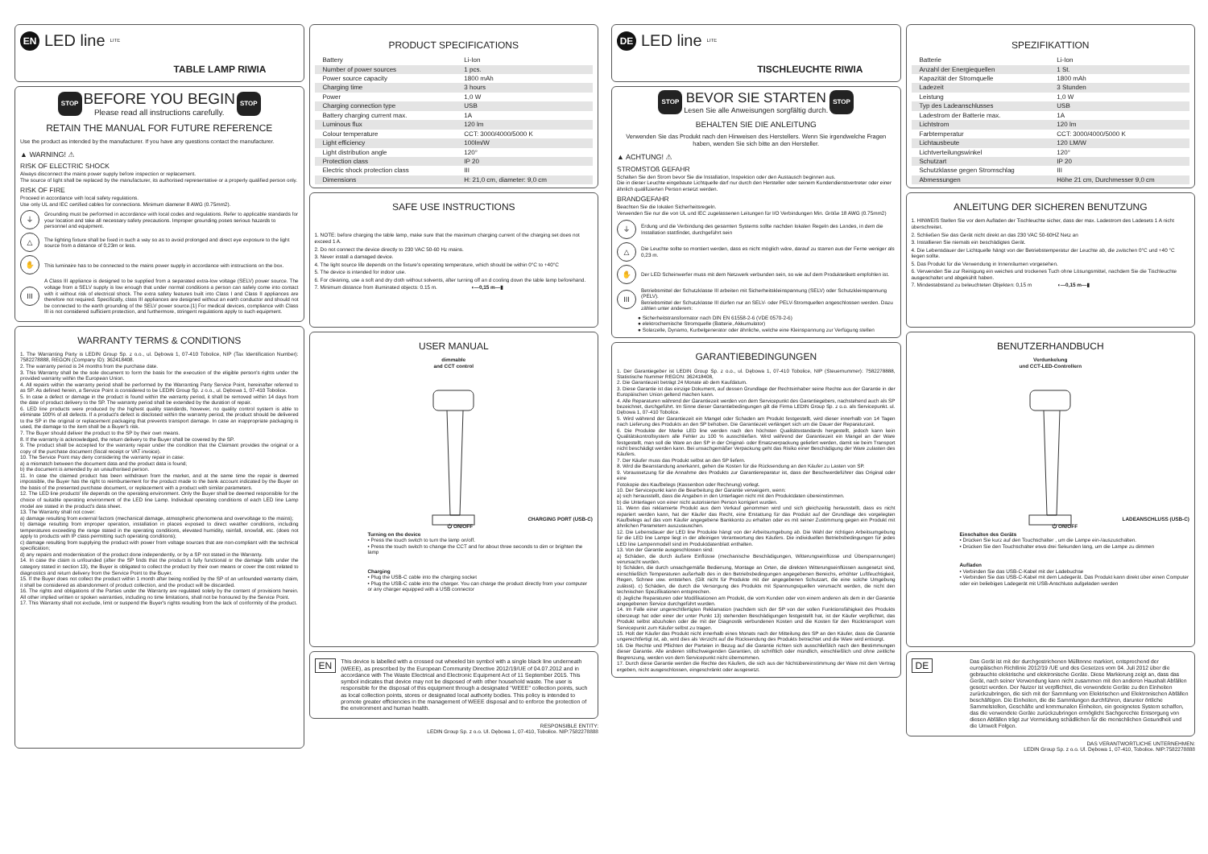EN LED line LITE
TABLE LAMP RIWIA
STOP
BEFORE YOU BEGIN
Please read all instructions carefully.
STOP
RETAIN THE MANUAL FOR FUTURE REFERENCE
Use the product as intended by the manufacturer. If you have any questions contact the manufacturer.
▲ WARNING! ⚠
RISK OF ELECTRIC SHOCK
Always disconnect the mains power supply before inspection or replacement.
The source of light shall be replaced by the manufacturer, its authorised representative or a properly qualified person only.
RISK OF FIRE
Proceed in accordance with local safety regulations.
Use only UL and IEC certified cables for connections. Minimum diameter 8 AWG (0.75mm2).
⏚ Grounding must be performed in accordance with local codes and regulations. Refer to applicable standards for your location and take all necessary safety precautions. Improper grounding poses serious hazards to personnel and equipment.
△ The lighting fixture shall be fixed in such a way so as to avoid prolonged and direct eye exposure to the light source from a distance of 0,23m or less.
✋ This luminaire has to be connected to the mains power supply in accordance with instructions on the box.
III A Class III appliance is designed to be supplied from a separated extra-low voltage (SELV) power source. The voltage from a SELV supply is low enough that under normal conditions a person can safely come into contact with it without risk of electrical shock. The extra safety features built into Class I and Class II appliances are therefore not required. Specifically, class III appliances are designed without an earth conductor and should not be connected to the earth grounding of the SELV power source.[1] For medical devices, compliance with Class III is not considered sufficient protection, and furthermore, stringent regulations apply to such equipment.
WARRANTY TERMS & CONDITIONS
1. The Warranting Party is LEDIN Group Sp. z o.o., ul. Dębowa 1, 07-410 Tobolice, NIP (Tax Identification Number): 7582278888, REGON (Company ID): 362418408.
2. The warranty period is 24 months from the purchase date.
3. This Warranty shall be the sole document to form the basis for the execution of the eligible person's rights under the provided warranty within the European Union.
4. All repairs within the warranty period shall be performed by the Warranting Party Service Point, hereinafter referred to as SP. As defined herein, a Service Point is considered to be LEDIN Group Sp. z o.o., ul. Dębowa 1, 07-410 Tobolice.
5. In case a defect or damage in the product is found within the warranty period, it shall be removed within 14 days from the date of product delivery to the SP. The warranty period shall be extended by the duration of repair.
6. LED line products were produced by the highest quality standards, however, no quality control system is able to eliminate 100% of all defects. If a product's defect is disclosed within the warranty period, the product should be delivered to the SP in the original or replacement packaging that prevents transport damage. In case an inappropriate packaging is used, the damage to the item shall be a Buyer's risk.
7. The Buyer should deliver the product to the SP by their own means.
8. If the warranty is acknowledged, the return delivery to the Buyer shall be covered by the SP.
9. The product shall be accepted for the warranty repair under the condition that the Claimant provides the original or a copy of the purchase document (fiscal receipt or VAT invoice).
10. The Service Point may deny considering the warranty repair in case:
a) a mismatch between the document data and the product data is found;
b) the document is amended by an unauthorised person.
11. In case the claimed product has been withdrawn from the market, and at the same time the repair is deemed impossible, the Buyer has the right to reimbursement for the product made to the bank account indicated by the Buyer on the basis of the presented purchase document, or replacement with a product with similar parameters.
12. The LED line products' life depends on the operating environment. Only the Buyer shall be deemed responsible for the choice of suitable operating environment of the LED line Lamp. Individual operating conditions of each LED line Lamp model are stated in the product's data sheet.
13. The Warranty shall not cover:
a) damage resulting from external factors (mechanical damage, atmospheric phenomena and overvoltage to the mains);
b) damage resulting from improper operation, installation in places exposed to direct weather conditions, including temperatures exceeding the range stated in the operating conditions, elevated humidity, rainfall, snowfall, etc. (does not apply to products with IP class permitting such operating conditions);
c) damage resulting from supplying the product with power from voltage sources that are non-compliant with the technical specification;
d) any repairs and modernisation of the product done independently, or by a SP not stated in the Warranty.
14. In case the claim is unfounded (after the SP finds that the product is fully functional or the damage falls under the category stated in section 13), the Buyer is obligated to collect the product by their own means or cover the cost related to diagnostics and return delivery from the Service Point to the Buyer.
15. If the Buyer does not collect the product within 1 month after being notified by the SP of an unfounded warranty claim, it shall be considered as abandonment of product collection, and the product will be discarded.
16. The rights and obligations of the Parties under the Warranty are regulated solely by the content of provisions herein. All other implied written or spoken warranties, including no time limitations, shall not be honoured by the Service Point.
17. This Warranty shall not exclude, limit or suspend the Buyer's rights resulting from the lack of conformity of the product.
PRODUCT SPECIFICATIONS
| Battery | Li-Ion |
| Number of power sources | 1 pcs. |
| Power source capacity | 1800 mAh |
| Charging time | 3 hours |
| Power | 1,0 W |
| Charging connection type | USB |
| Battery charging current max. | 1A |
| Luminous flux | 120 lm |
| Colour temperature | CCT: 3000/4000/5000 K |
| Light efficiency | 100lm/W |
| Light distribution angle | 120° |
| Protection class | IP 20 |
| Electric shock protection class | III |
| Dimensions | H: 21,0 cm, diameter: 9,0 cm |
SAFE USE INSTRUCTIONS
1. NOTE: before charging the table lamp, make sure that the maximum charging current of the charging set does not exceed 1 A.
2. Do not connect the device directly to 230 VAC 50-60 Hz mains.
3. Never install a damaged device.
4. The light source life depends on the fixture's operating temperature, which should be within 0°C to +40°C
5. The device is intended for indoor use.
6. For cleaning, use a soft and dry cloth without solvents, after turning off an d cooling down the table lamp beforehand.
7. Minimum distance from illuminated objects: 0.15 m. ◖—0,15 m—▮
USER MANUAL
dimmable
and CCT control
CHARGING PORT (USB-C)
⏻ ON/OFF
Turning on the device
• Press the touch switch to turn the lamp on/off.
• Press the touch switch to change the CCT and for about three seconds to dim or brighten the lamp
Charging
• Plug the USB-C cable into the charging socket
• Plug the USB-C cable into the charger. You can charge the product directly from your computer or any charger equipped with a USB connector
EN This device is labelled with a crossed out wheeled bin symbol with a single black line underneath (WEEE), as prescribed by the European Community Directive 2012/19/UE of 04.07.2012 and in accordance with The Waste Electrical and Electronic Equipment Act of 11 September 2015. This symbol indicates that device may not be disposed of with other household waste. The user is responsible for the disposal of this equipment through a designated "WEEE" collection points, such as local collection points, stores or designated local authority bodies. This policy is intended to promote greater efficiencies in the management of WEEE disposal and to enforce the protection of the environment and human health.
RESPONSIBLE ENTITY:
LEDIN Group Sp. z o.o. Ul. Dębowa 1, 07-410, Tobolice. NIP:7582278888
DE LED line LITE
TISCHLEUCHTE RIWIA
STOP
BEVOR SIE STARTEN
Lesen Sie alle Anweisungen sorgfältig durch.
STOP
BEHALTEN SIE DIE ANLEITUNG
Verwenden Sie das Produkt nach den Hinweisen des Herstellers. Wenn Sie irgendwelche Fragen haben, wenden Sie sich bitte an den Hersteller.
▲ ACHTUNG! ⚠
STROMSTOß GEFAHR
Schalten Sie den Strom bevor Sie die Installation, Inspektion oder den Austausch beginnen aus.
Die in dieser Leuchte eingebaute Lichtquelle darf nur durch den Hersteller oder seinem Kundendienstvertreter oder einer ähnlich qualifizierten Person ersetzt werden.
BRANDGEFAHR
Beachten Sie die lokalen Sicherheitsregeln.
Verwenden Sie nur die von UL und IEC zugelassenen Leitungen für I/O Verbindungen Min. Größe 18 AWG (0.75mm2)
⏚ Erdung und die Verbindung des gesamten Systems sollte nachden lokalen Regeln des Landes, in dem die Installation stattfindet, durchgeführt sein
△ Die Leuchte sollte so montiert werden, dass es nicht möglich wäre, darauf zu starren aus der Ferne weniger als 0,23 m.
✋ Der LED Scheinwerfer muss mit dem Netzwerk verbunden sein, so wie auf dem Produktetikett empfohlen ist.
III Betriebsmittel der Schutzklasse III arbeiten mit Sicherheitskleinspannung (SELV) oder Schutzkleinspannung (PELV).
Betriebsmittel der Schutzklasse III dürfen nur an SELV- oder PELV-Stromquellen angeschlossen werden. Dazu zählen unter anderem:
● Sicherheitstransformator nach DIN EN 61558-2-6 (VDE 0570-2-6)
● elektrochemische Stromquelle (Batterie, Akkumulator)
● Solarzelle, Dynamo, Kurbelgenerator oder ähnliche, welche eine Kleinspannung zur Verfügung stellen
GARANTIEBEDINGUNGEN
1. Der Garantiegeber ist LEDIN Group Sp. z o.o., ul. Dębowa 1, 07-410 Tobolice, NIP (Steuernummer): 7582278888, Statistische Nummer REGON: 362418408,
2. Die Garantiezeit beträgt 24 Monate ab dem Kaufdatum.
3. Diese Garantie ist das einzige Dokument, auf dessen Grundlage der Rechtsinhaber seine Rechte aus der Garantie in der Europäischen Union geltend machen kann.
4. Alle Reparaturen während der Garantiezeit werden von dem Servicepunkt des Garantiegebers, nachstehend auch als SP bezeichnet, durchgeführt. Im Sinne dieser Garantiebedingungen gilt die Firma LEDIN Group Sp. z o.o. als Servicepunkt. ul. Dębowa 1, 07-410 Tobolice.
5. Wird während der Garantiezeit ein Mangel oder Schaden am Produkt festgestellt, wird dieser innerhalb von 14 Tagen nach Lieferung des Produkts an den SP behoben. Die Garantiezeit verlängert sich um die Dauer der Reparaturzeit.
6. Die Produkte der Marke LED line werden nach den höchsten Qualitätsstandards hergestellt, jedoch kann kein Qualitätskontrollsystem alle Fehler zu 100 % ausschließen. Wird während der Garantiezeit ein Mangel an der Ware festgestellt, man soll die Ware an den SP in der Original- oder Ersatzverpackung geliefert werden, damit sie beim Transport nicht beschädigt werden kann. Bei unsachgemäßer Verpackung geht das Risiko einer Beschädigung der Ware zulasten des Käufers.
7. Der Käufer muss das Produkt selbst an den SP liefern.
8. Wird die Beanstandung anerkannt, gehen die Kosten für die Rücksendung an den Käufer zu Lasten von SP.
9. Voraussetzung für die Annahme des Produkts zur Garantiereparatur ist, dass der Beschwerdeführer das Original oder eine
Fotokopie des Kaufbelegs (Kassenbon oder Rechnung) vorlegt.
10. Der Servicepunkt kann die Bearbeitung der Garantie verweigern, wenn:
a) sich herausstellt, dass die Angaben in den Unterlagen nicht mit den Produktdaten übereinstimmen.
b) die Unterlagen von einer nicht autorisierten Person korrigiert wurden.
11. Wenn das reklamierte Produkt aus dem Verkauf genommen wird und sich gleichzeitig herausstellt, dass es nicht repariert werden kann, hat der Käufer das Recht, eine Erstattung für das Produkt auf der Grundlage des vorgelegten Kaufbelegs auf das vom Käufer angegebene Bankkonto zu erhalten oder es mit seiner Zustimmung gegen ein Produkt mit ähnlichen Parametern auszutauschen.
12. Die Lebensdauer der LED line Produkte hängt von der Arbeitsumgebung ab. Die Wahl der richtigen Arbeitsumgebung für die LED line Lampe liegt in der alleinigen Verantwortung des Käufers. Die individuellen Betriebsbedingungen für jedes LED line Lampenmodell sind im Produktdatenblatt enthalten.
13. Von der Garantie ausgeschlossen sind:
a) Schäden, die durch äußere Einflüsse (mechanische Beschädigungen, Witterungseinflüsse und Überspannungen) verursacht wurden.
b) Schäden, die durch unsachgemäße Bedienung, Montage an Orten, die direkten Witterungseinflüssen ausgesetzt sind, einschließlich Temperaturen außerhalb des in den Betriebsbedingungen angegebenen Bereichs, erhöhter Luftfeuchtigkeit, Regen, Schnee usw. entstehen. (Gilt nicht für Produkte mit der angegebenen Schutzart, die eine solche Umgebung zulässt). c) Schäden, die durch die Versorgung des Produkts mit Spannungsquellen verursacht werden, die nicht den technischen Spezifikationen entsprechen.
d) Jegliche Reparaturen oder Modifikationen am Produkt, die vom Kunden oder von einem anderen als dem in der Garantie angegebenen Service durchgeführt wurden.
14. Im Falle einer ungerechtfertigten Reklamation (nachdem sich der SP von der vollen Funktionsfähigkeit des Produkts überzeugt hat oder einer der unter Punkt 13) stehenden Beschädigungen festgestellt hat, ist der Käufer verpflichtet, das Produkt selbst abzuholen oder die mit der Diagnostik verbundenen Kosten und die Kosten für den Rücktransport vom Servicepunkt zum Käufer selbst zu tragen.
15. Holt der Käufer das Produkt nicht innerhalb eines Monats nach der Mitteilung des SP an den Käufer, dass die Garantie ungerechtfertigt ist, ab, wird dies als Verzicht auf die Rücksendung des Produkts betrachtet und die Ware wird entsorgt.
16. Die Rechte und Pflichten der Parteien in Bezug auf die Garantie richten sich ausschließlich nach den Bestimmungen dieser Garantie. Alle anderen stillschweigenden Garantien, ob schriftlich oder mündlich, einschließlich und ohne zeitliche Begrenzung, werden von dem Servicepunkt nicht übernommen.
17. Durch diese Garantie werden die Rechte des Käufers, die sich aus der Nichtübereinstimmung der Ware mit dem Vertrag ergeben, nicht ausgeschlossen, eingeschränkt oder ausgesetzt.
SPEZIFIKATTION
| Batterie | Li-Ion |
| Anzahl der Energiequellen | 1 St. |
| Kapazität der Stromquelle | 1800 mAh |
| Ladezeit | 3 Stunden |
| Leistung | 1,0 W |
| Typ des Ladeanschlusses | USB |
| Ladestrom der Batterie max. | 1A |
| Lichtstrom | 120 lm |
| Farbtemperatur | CCT: 3000/4000/5000 K |
| Lichtausbeute | 120 LM/W |
| Lichtverteilungswinkel | 120° |
| Schutzart | IP 20 |
| Schutzklasse gegen Stromschlag | III |
| Abmessungen | Höhe 21 cm, Durchmesser 9,0 cm |
ANLEITUNG DER SICHEREN BENUTZUNG
1. HINWEIS Stellen Sie vor dem Aufladen der Tischleuchte sicher, dass der max. Ladestrom des Ladesets 1 A nicht überschreitet.
2. Schließen Sie das Gerät nicht direkt an das 230 VAC 50-60HZ Netz an
3. Installieren Sie niemals ein beschädigtes Gerät.
4. Die Lebensdauer der Lichtquelle hängt von der Betriebstemperatur der Leuchte ab, die zwischen 0°C und +40 °C liegen sollte.
5. Das Produkt für die Verwendung in Innenräumen vorgesehen.
6. Verwenden Sie zur Reinigung ein weiches und trockenes Tuch ohne Lösungsmittel, nachdem Sie die Tischleuchte ausgeschaltet und abgekühlt haben.
7. Mindestabstand zu beleuchteten Objekten: 0,15 m ◖—0,15 m—▮
BENUTZERHANDBUCH
Verdunkelung
und CCT-LED-Controllern
LADEANSCHLUSS (USB-C)
⏻ ON/OFF
Einschalten des Geräts
• Drücken Sie kurz auf den Touchschalter , um die Lampe ein-/auszuschalten.
• Drücken Sie den Touchschalter etwa drei Sekunden lang, um die Lampe zu dimmen
Aufladen
• Verbinden Sie das USB-C-Kabel mit der Ladebuchse
• Verbinden Sie das USB-C-Kabel mit dem Ladegerät. Das Produkt kann direkt über einen Computer oder ein beliebiges Ladegerät mit USB-Anschluss aufgeladen werden
DE Das Gerät ist mit der durchgestrichenen Mülltonne markiert, entsprechend der europäischen Richtlinie 2012/19 /UE und des Gesetzes vom 04. Juli 2012 über die gebrauchte elektrische und elektronische Geräte. Diese Markierung zeigt an, dass das Gerät, nach seiner Verwendung kann nicht zusammen mit den anderen Haushalt Abfällen gesetzt werden. Der Nutzer ist verpflichtet, die verwendete Geräte zu den Einheiten zurückzubringen, die sich mit der Sammlung von Elektrischen und Elektronischen Abfällen beschäftigen. Die Einheiten, die die Sammlungen durchführen, darunter örtliche Sammelstellen, Geschäfte und kommunalen Einheiten, ein geeignetes System schaffen, das die verwendete Geräte zurückzubringen ermöglicht Sachgerechte Entsorgung von diesen Abfällen trägt zur Vermeidung schädlichen für die menschlichen Gesundheit und die Umwelt Folgen.
DAS VERANTWORTLICHE UNTERNEHMEN:
LEDIN Group Sp. z o.o. Ul. Dębowa 1, 07-410, Tobolice. NIP:7582278888